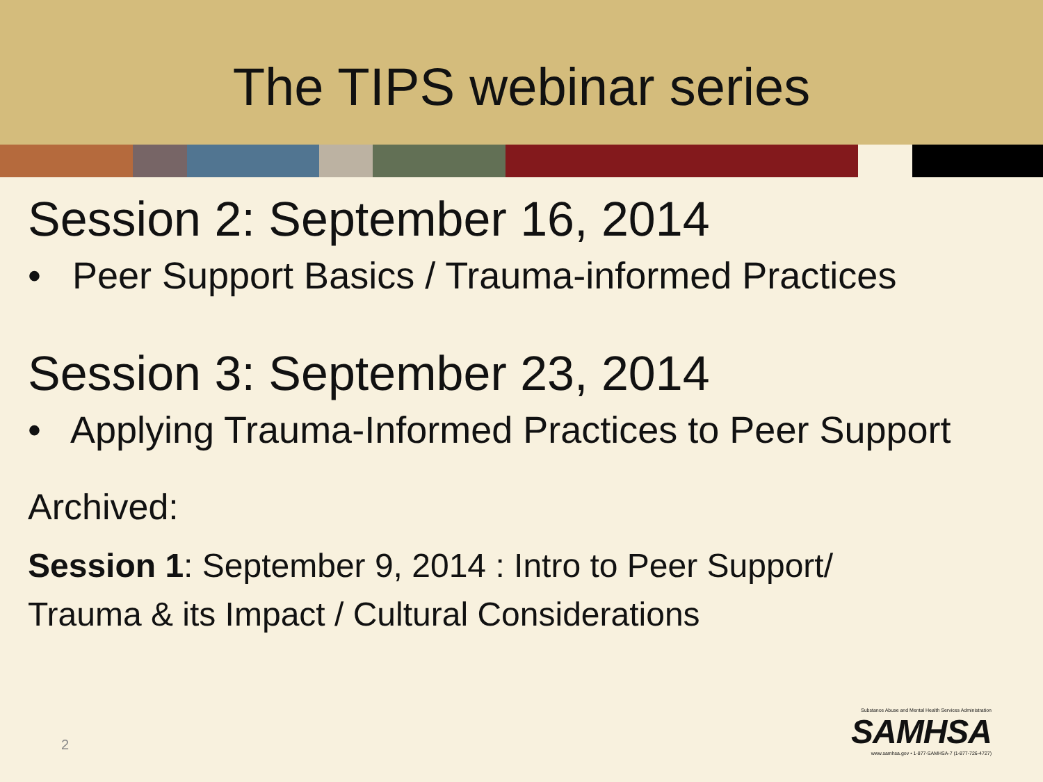The TIPS webinar series
Session 2: September 16, 2014
• Peer Support Basics / Trauma-informed Practices
Session 3: September 23, 2014
• Applying Trauma-Informed Practices to Peer Support
Archived:
Session 1: September 9, 2014 : Intro to Peer Support/
Trauma & its Impact / Cultural Considerations
2
Substance Abuse and Mental Health Services Administration
SAMHSA
www.samhsa.gov • 1-877-SAMHSA-7 (1-877-726-4727)